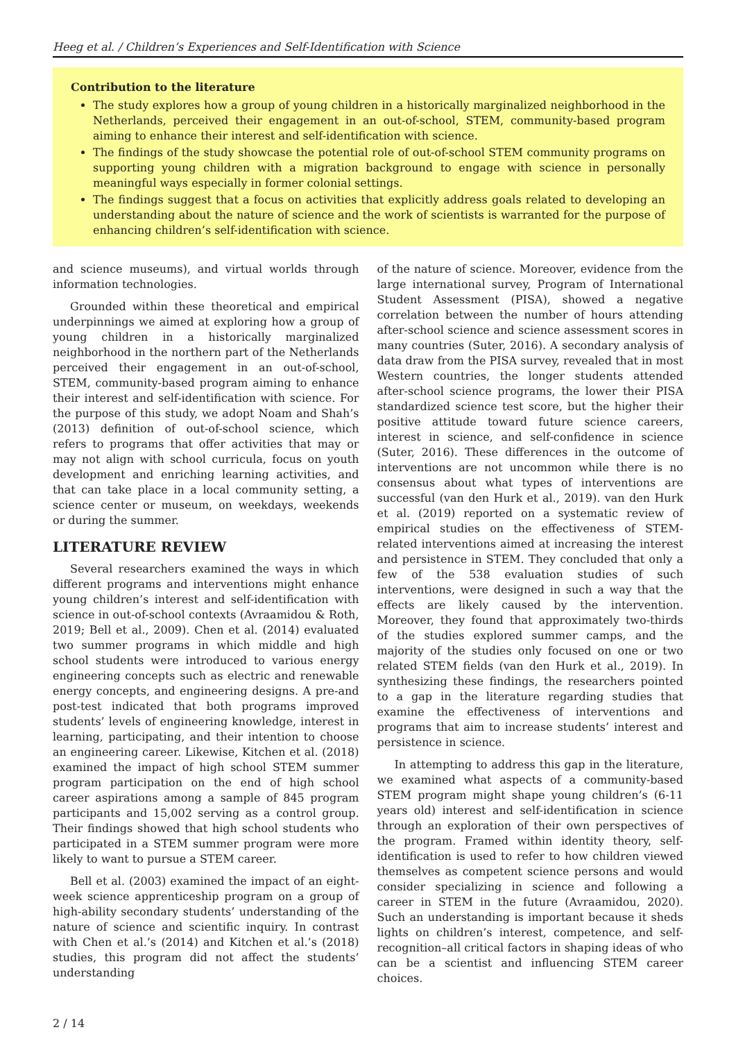Heeg et al. / Children’s Experiences and Self-Identification with Science
Contribution to the literature
The study explores how a group of young children in a historically marginalized neighborhood in the Netherlands, perceived their engagement in an out-of-school, STEM, community-based program aiming to enhance their interest and self-identification with science.
The findings of the study showcase the potential role of out-of-school STEM community programs on supporting young children with a migration background to engage with science in personally meaningful ways especially in former colonial settings.
The findings suggest that a focus on activities that explicitly address goals related to developing an understanding about the nature of science and the work of scientists is warranted for the purpose of enhancing children’s self-identification with science.
and science museums), and virtual worlds through information technologies.
Grounded within these theoretical and empirical underpinnings we aimed at exploring how a group of young children in a historically marginalized neighborhood in the northern part of the Netherlands perceived their engagement in an out-of-school, STEM, community-based program aiming to enhance their interest and self-identification with science. For the purpose of this study, we adopt Noam and Shah’s (2013) definition of out-of-school science, which refers to programs that offer activities that may or may not align with school curricula, focus on youth development and enriching learning activities, and that can take place in a local community setting, a science center or museum, on weekdays, weekends or during the summer.
LITERATURE REVIEW
Several researchers examined the ways in which different programs and interventions might enhance young children’s interest and self-identification with science in out-of-school contexts (Avraamidou & Roth, 2019; Bell et al., 2009). Chen et al. (2014) evaluated two summer programs in which middle and high school students were introduced to various energy engineering concepts such as electric and renewable energy concepts, and engineering designs. A pre-and post-test indicated that both programs improved students’ levels of engineering knowledge, interest in learning, participating, and their intention to choose an engineering career. Likewise, Kitchen et al. (2018) examined the impact of high school STEM summer program participation on the end of high school career aspirations among a sample of 845 program participants and 15,002 serving as a control group. Their findings showed that high school students who participated in a STEM summer program were more likely to want to pursue a STEM career.
Bell et al. (2003) examined the impact of an eight-week science apprenticeship program on a group of high-ability secondary students’ understanding of the nature of science and scientific inquiry. In contrast with Chen et al.’s (2014) and Kitchen et al.’s (2018) studies, this program did not affect the students’ understanding
of the nature of science. Moreover, evidence from the large international survey, Program of International Student Assessment (PISA), showed a negative correlation between the number of hours attending after-school science and science assessment scores in many countries (Suter, 2016). A secondary analysis of data draw from the PISA survey, revealed that in most Western countries, the longer students attended after-school science programs, the lower their PISA standardized science test score, but the higher their positive attitude toward future science careers, interest in science, and self-confidence in science (Suter, 2016). These differences in the outcome of interventions are not uncommon while there is no consensus about what types of interventions are successful (van den Hurk et al., 2019). van den Hurk et al. (2019) reported on a systematic review of empirical studies on the effectiveness of STEM-related interventions aimed at increasing the interest and persistence in STEM. They concluded that only a few of the 538 evaluation studies of such interventions, were designed in such a way that the effects are likely caused by the intervention. Moreover, they found that approximately two-thirds of the studies explored summer camps, and the majority of the studies only focused on one or two related STEM fields (van den Hurk et al., 2019). In synthesizing these findings, the researchers pointed to a gap in the literature regarding studies that examine the effectiveness of interventions and programs that aim to increase students’ interest and persistence in science.
In attempting to address this gap in the literature, we examined what aspects of a community-based STEM program might shape young children’s (6-11 years old) interest and self-identification in science through an exploration of their own perspectives of the program. Framed within identity theory, self-identification is used to refer to how children viewed themselves as competent science persons and would consider specializing in science and following a career in STEM in the future (Avraamidou, 2020). Such an understanding is important because it sheds lights on children’s interest, competence, and self-recognition–all critical factors in shaping ideas of who can be a scientist and influencing STEM career choices.
2 / 14